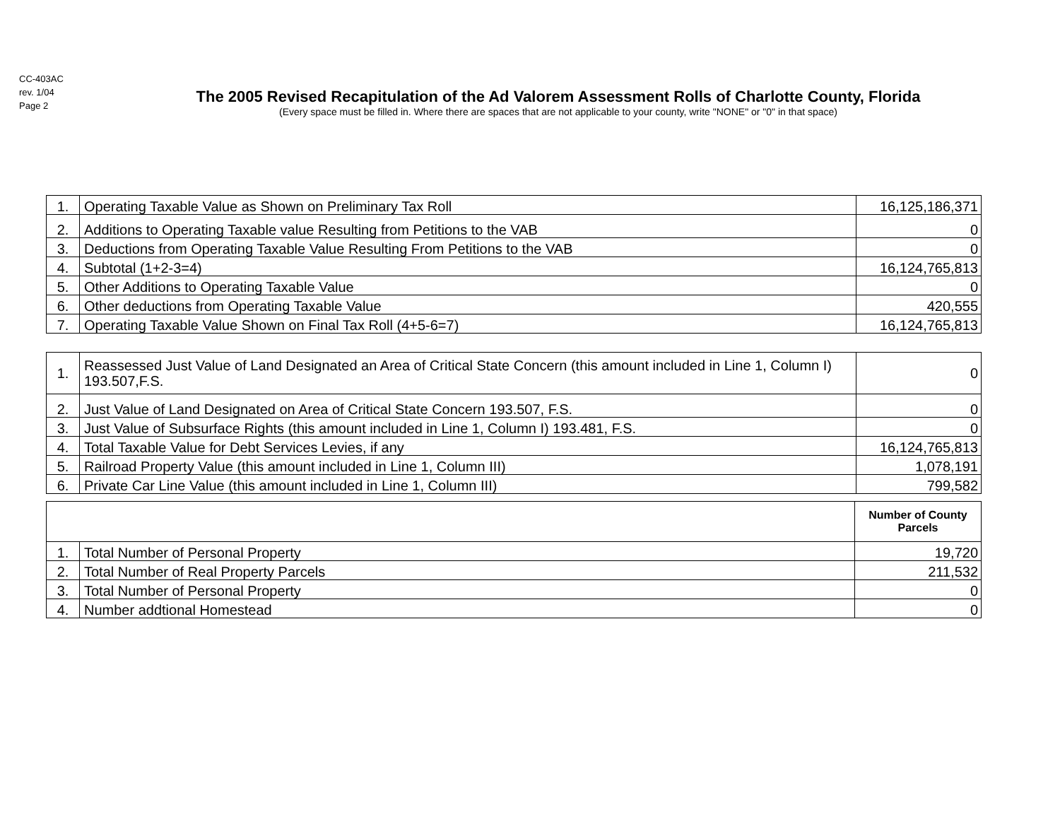CC-403AC
rev. 1/04
Page 2
The 2005 Revised Recapitulation of the Ad Valorem Assessment Rolls of Charlotte County, Florida
(Every space must be filled in. Where there are spaces that are not applicable to your county, write "NONE" or "0" in that space)
| 1. | Operating Taxable Value as Shown on Preliminary Tax Roll | 16,125,186,371 |
| 2. | Additions to Operating Taxable value Resulting from Petitions to the VAB | 0 |
| 3. | Deductions from Operating Taxable Value Resulting From Petitions to the VAB | 0 |
| 4. | Subtotal (1+2-3=4) | 16,124,765,813 |
| 5. | Other Additions to Operating Taxable Value | 0 |
| 6. | Other deductions from Operating Taxable Value | 420,555 |
| 7. | Operating Taxable Value Shown on Final Tax Roll (4+5-6=7) | 16,124,765,813 |
| 1. | Reassessed Just Value of Land Designated an Area of Critical State Concern (this amount included in Line 1, Column I) 193.507,F.S. | 0 |
| 2. | Just Value of Land Designated on Area of Critical State Concern 193.507, F.S. | 0 |
| 3. | Just Value of Subsurface Rights (this amount included in Line 1, Column I) 193.481, F.S. | 0 |
| 4. | Total Taxable Value for Debt Services Levies, if any | 16,124,765,813 |
| 5. | Railroad Property Value (this amount included in Line 1, Column III) | 1,078,191 |
| 6. | Private Car Line Value (this amount included in Line 1, Column III) | 799,582 |
| | | Number of County Parcels |
| --- | --- | --- |
| 1. | Total Number of Personal Property | 19,720 |
| 2. | Total Number of Real Property Parcels | 211,532 |
| 3. | Total Number of Personal Property | 0 |
| 4. | Number addtional Homestead | 0 |